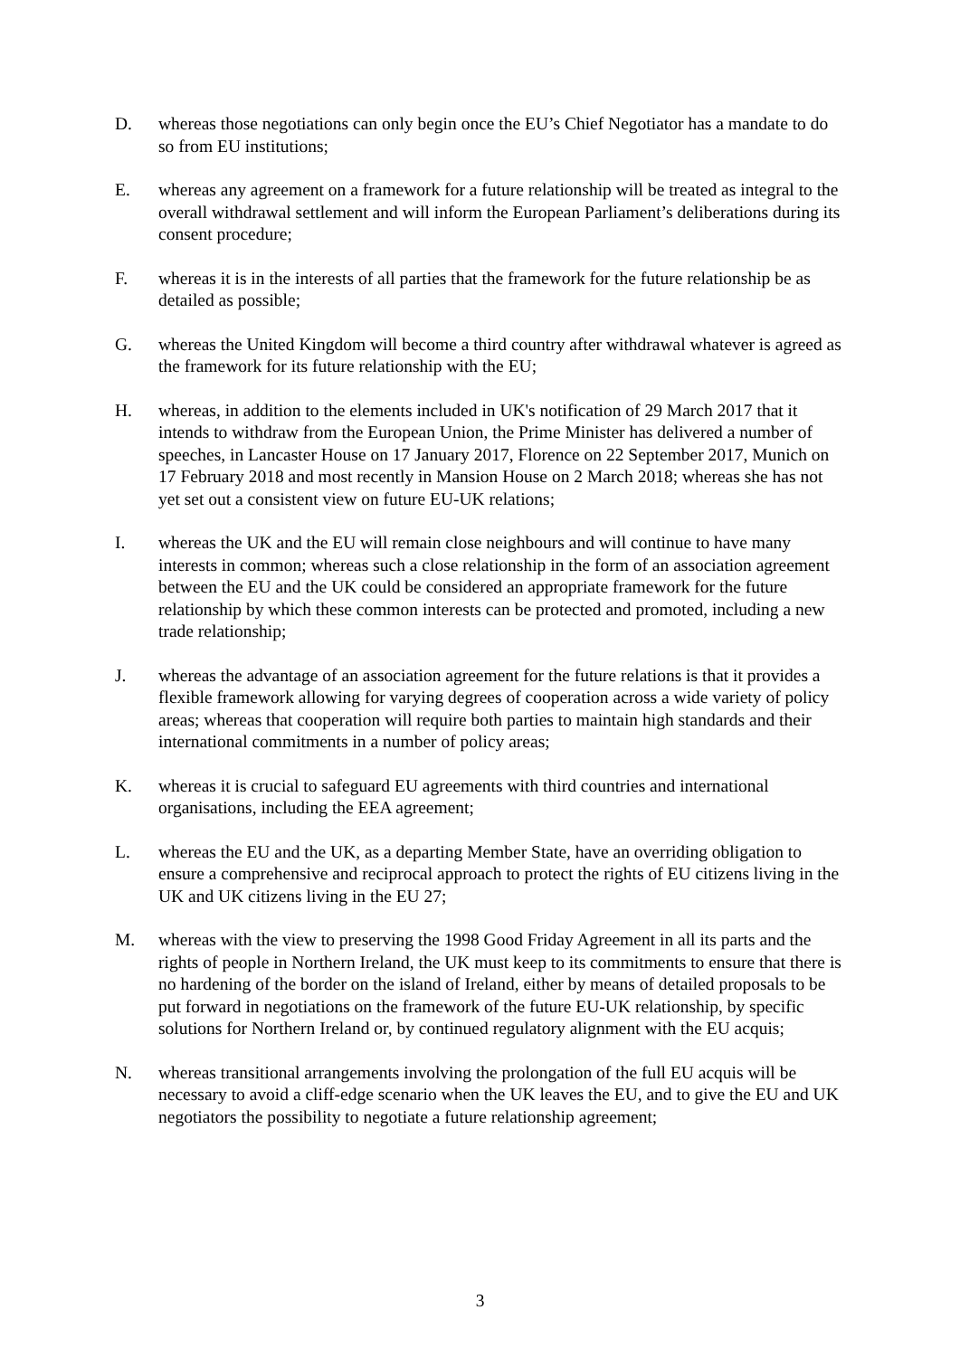D. whereas those negotiations can only begin once the EU’s Chief Negotiator has a mandate to do so from EU institutions;
E. whereas any agreement on a framework for a future relationship will be treated as integral to the overall withdrawal settlement and will inform the European Parliament’s deliberations during its consent procedure;
F. whereas it is in the interests of all parties that the framework for the future relationship be as detailed as possible;
G. whereas the United Kingdom will become a third country after withdrawal whatever is agreed as the framework for its future relationship with the EU;
H. whereas, in addition to the elements included in UK's notification of 29 March 2017 that it intends to withdraw from the European Union, the Prime Minister has delivered a number of speeches, in Lancaster House on 17 January 2017, Florence on 22 September 2017, Munich on 17 February 2018 and most recently in Mansion House on 2 March 2018; whereas she has not yet set out a consistent view on future EU-UK relations;
I. whereas the UK and the EU will remain close neighbours and will continue to have many interests in common; whereas such a close relationship in the form of an association agreement between the EU and the UK could be considered an appropriate framework for the future relationship by which these common interests can be protected and promoted, including a new trade relationship;
J. whereas the advantage of an association agreement for the future relations is that it provides a flexible framework allowing for varying degrees of cooperation across a wide variety of policy areas; whereas that cooperation will require both parties to maintain high standards and their international commitments in a number of policy areas;
K. whereas it is crucial to safeguard EU agreements with third countries and international organisations, including the EEA agreement;
L. whereas the EU and the UK, as a departing Member State, have an overriding obligation to ensure a comprehensive and reciprocal approach to protect the rights of EU citizens living in the UK and UK citizens living in the EU 27;
M. whereas with the view to preserving the 1998 Good Friday Agreement in all its parts and the rights of people in Northern Ireland, the UK must keep to its commitments to ensure that there is no hardening of the border on the island of Ireland, either by means of detailed proposals to be put forward in negotiations on the framework of the future EU-UK relationship, by specific solutions for Northern Ireland or, by continued regulatory alignment with the EU acquis;
N. whereas transitional arrangements involving the prolongation of the full EU acquis will be necessary to avoid a cliff-edge scenario when the UK leaves the EU, and to give the EU and UK negotiators the possibility to negotiate a future relationship agreement;
3